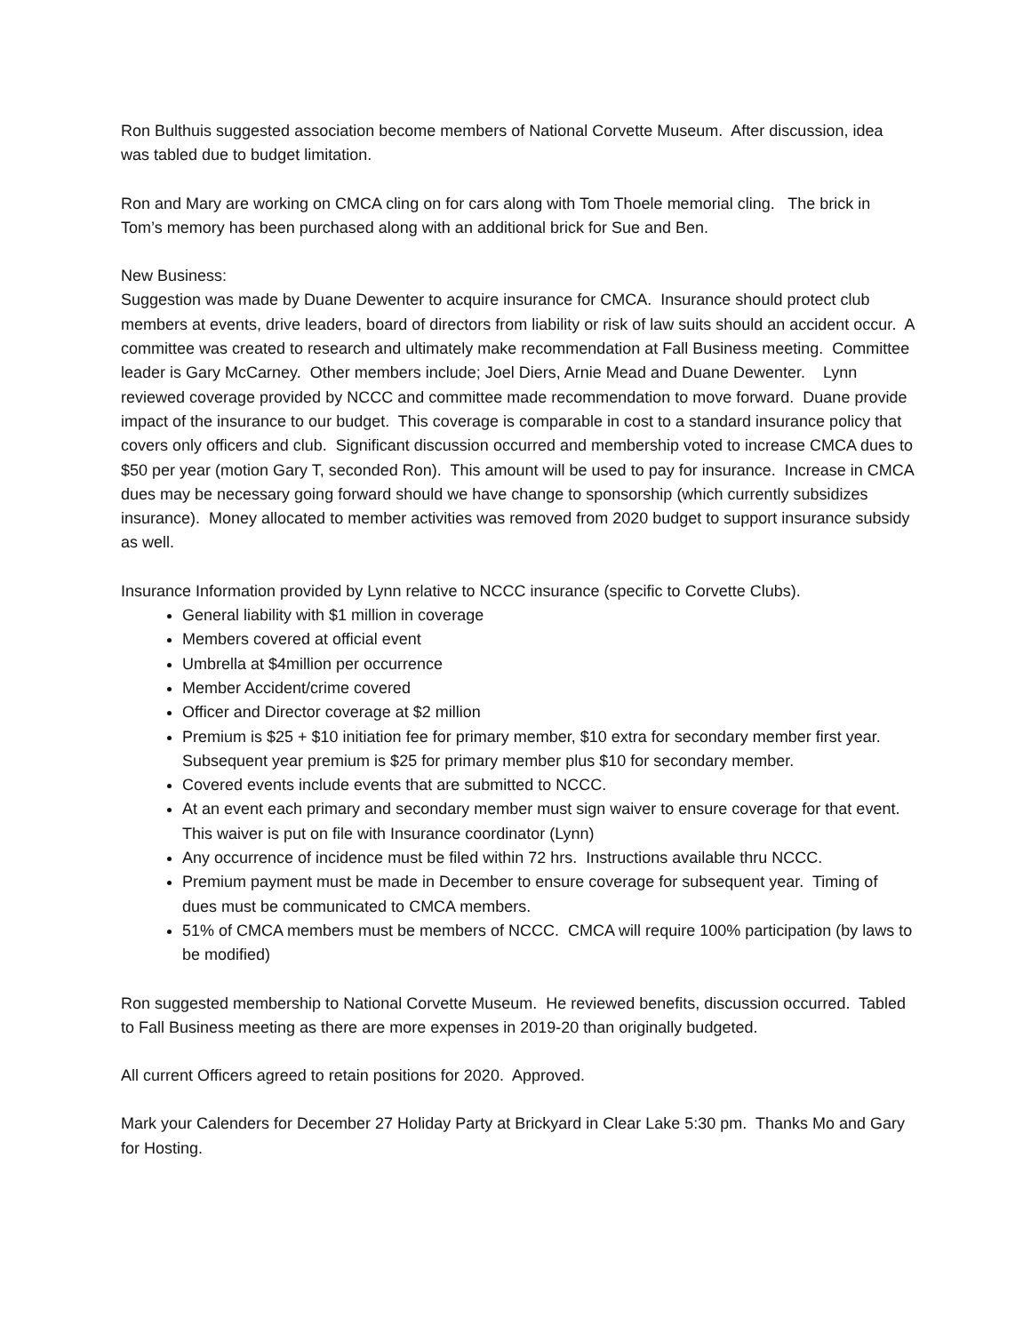Ron Bulthuis suggested association become members of National Corvette Museum. After discussion, idea was tabled due to budget limitation.
Ron and Mary are working on CMCA cling on for cars along with Tom Thoele memorial cling. The brick in Tom’s memory has been purchased along with an additional brick for Sue and Ben.
New Business:
Suggestion was made by Duane Dewenter to acquire insurance for CMCA. Insurance should protect club members at events, drive leaders, board of directors from liability or risk of law suits should an accident occur. A committee was created to research and ultimately make recommendation at Fall Business meeting. Committee leader is Gary McCarney. Other members include; Joel Diers, Arnie Mead and Duane Dewenter. Lynn reviewed coverage provided by NCCC and committee made recommendation to move forward. Duane provide impact of the insurance to our budget. This coverage is comparable in cost to a standard insurance policy that covers only officers and club. Significant discussion occurred and membership voted to increase CMCA dues to $50 per year (motion Gary T, seconded Ron). This amount will be used to pay for insurance. Increase in CMCA dues may be necessary going forward should we have change to sponsorship (which currently subsidizes insurance). Money allocated to member activities was removed from 2020 budget to support insurance subsidy as well.
Insurance Information provided by Lynn relative to NCCC insurance (specific to Corvette Clubs).
General liability with $1 million in coverage
Members covered at official event
Umbrella at $4million per occurrence
Member Accident/crime covered
Officer and Director coverage at $2 million
Premium is $25 + $10 initiation fee for primary member, $10 extra for secondary member first year. Subsequent year premium is $25 for primary member plus $10 for secondary member.
Covered events include events that are submitted to NCCC.
At an event each primary and secondary member must sign waiver to ensure coverage for that event. This waiver is put on file with Insurance coordinator (Lynn)
Any occurrence of incidence must be filed within 72 hrs. Instructions available thru NCCC.
Premium payment must be made in December to ensure coverage for subsequent year. Timing of dues must be communicated to CMCA members.
51% of CMCA members must be members of NCCC. CMCA will require 100% participation (by laws to be modified)
Ron suggested membership to National Corvette Museum. He reviewed benefits, discussion occurred. Tabled to Fall Business meeting as there are more expenses in 2019-20 than originally budgeted.
All current Officers agreed to retain positions for 2020. Approved.
Mark your Calenders for December 27 Holiday Party at Brickyard in Clear Lake 5:30 pm. Thanks Mo and Gary for Hosting.